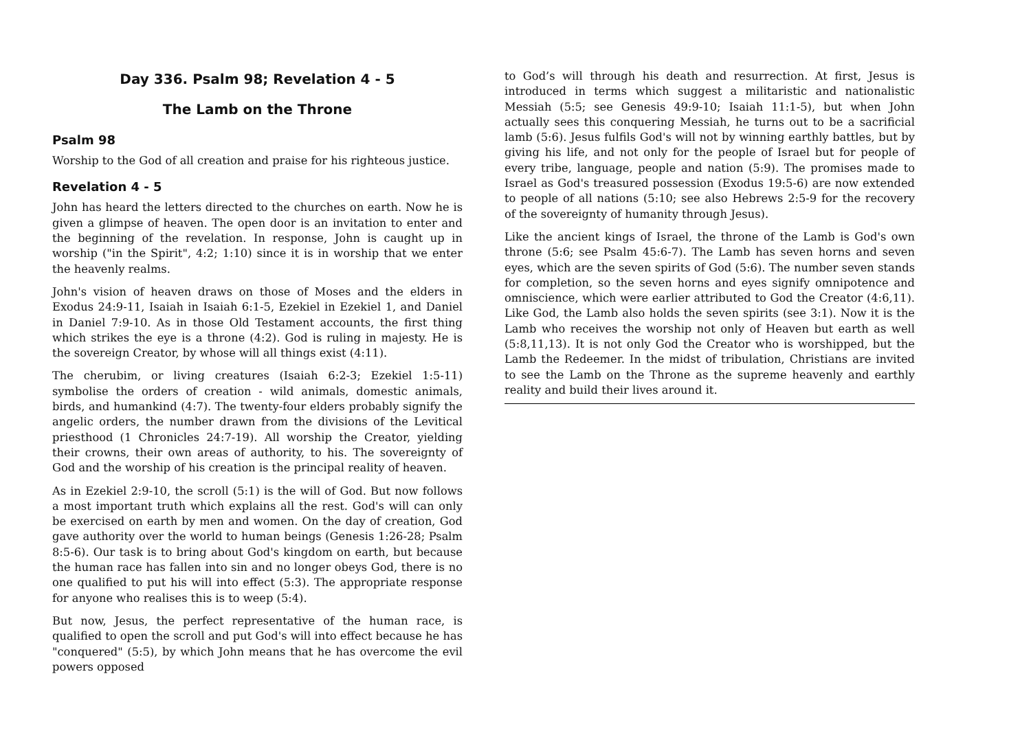Day 336. Psalm 98; Revelation 4 - 5
The Lamb on the Throne
Psalm 98
Worship to the God of all creation and praise for his righteous justice.
Revelation 4 - 5
John has heard the letters directed to the churches on earth. Now he is given a glimpse of heaven. The open door is an invitation to enter and the beginning of the revelation. In response, John is caught up in worship ("in the Spirit", 4:2; 1:10) since it is in worship that we enter the heavenly realms.
John's vision of heaven draws on those of Moses and the elders in Exodus 24:9-11, Isaiah in Isaiah 6:1-5, Ezekiel in Ezekiel 1, and Daniel in Daniel 7:9-10. As in those Old Testament accounts, the first thing which strikes the eye is a throne (4:2). God is ruling in majesty. He is the sovereign Creator, by whose will all things exist (4:11).
The cherubim, or living creatures (Isaiah 6:2-3; Ezekiel 1:5-11) symbolise the orders of creation - wild animals, domestic animals, birds, and humankind (4:7). The twenty-four elders probably signify the angelic orders, the number drawn from the divisions of the Levitical priesthood (1 Chronicles 24:7-19). All worship the Creator, yielding their crowns, their own areas of authority, to his. The sovereignty of God and the worship of his creation is the principal reality of heaven.
As in Ezekiel 2:9-10, the scroll (5:1) is the will of God. But now follows a most important truth which explains all the rest. God's will can only be exercised on earth by men and women. On the day of creation, God gave authority over the world to human beings (Genesis 1:26-28; Psalm 8:5-6). Our task is to bring about God's kingdom on earth, but because the human race has fallen into sin and no longer obeys God, there is no one qualified to put his will into effect (5:3). The appropriate response for anyone who realises this is to weep (5:4).
But now, Jesus, the perfect representative of the human race, is qualified to open the scroll and put God's will into effect because he has "conquered" (5:5), by which John means that he has overcome the evil powers opposed
to God’s will through his death and resurrection. At first, Jesus is introduced in terms which suggest a militaristic and nationalistic Messiah (5:5; see Genesis 49:9-10; Isaiah 11:1-5), but when John actually sees this conquering Messiah, he turns out to be a sacrificial lamb (5:6). Jesus fulfils God's will not by winning earthly battles, but by giving his life, and not only for the people of Israel but for people of every tribe, language, people and nation (5:9). The promises made to Israel as God's treasured possession (Exodus 19:5-6) are now extended to people of all nations (5:10; see also Hebrews 2:5-9 for the recovery of the sovereignty of humanity through Jesus).
Like the ancient kings of Israel, the throne of the Lamb is God's own throne (5:6; see Psalm 45:6-7). The Lamb has seven horns and seven eyes, which are the seven spirits of God (5:6). The number seven stands for completion, so the seven horns and eyes signify omnipotence and omniscience, which were earlier attributed to God the Creator (4:6,11). Like God, the Lamb also holds the seven spirits (see 3:1). Now it is the Lamb who receives the worship not only of Heaven but earth as well (5:8,11,13). It is not only God the Creator who is worshipped, but the Lamb the Redeemer. In the midst of tribulation, Christians are invited to see the Lamb on the Throne as the supreme heavenly and earthly reality and build their lives around it.